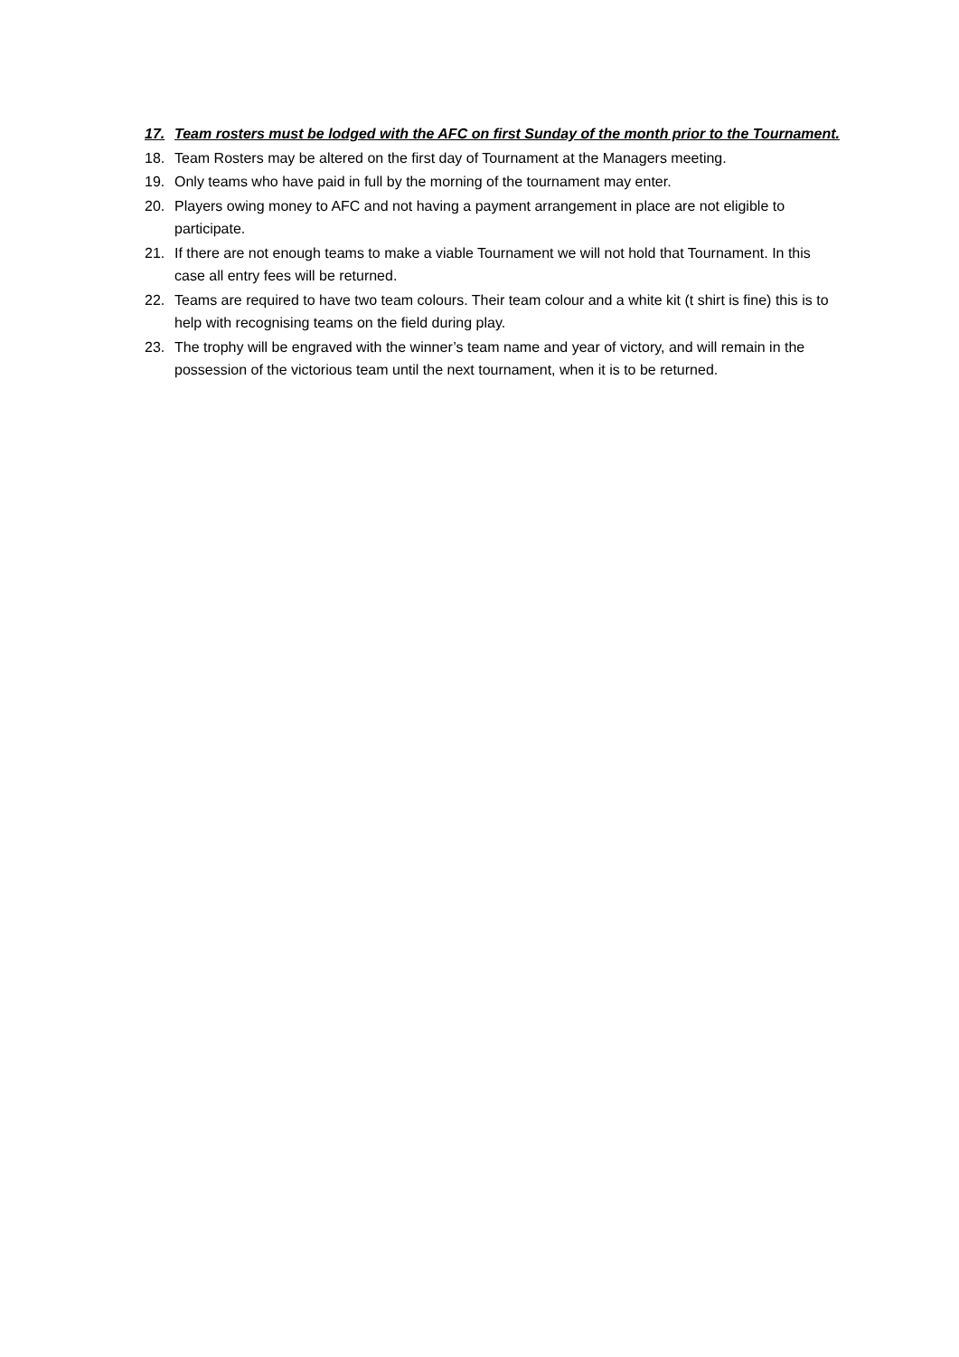17. Team rosters must be lodged with the AFC on first Sunday of the month prior to the Tournament.
18. Team Rosters may be altered on the first day of Tournament at the Managers meeting.
19. Only teams who have paid in full by the morning of the tournament may enter.
20. Players owing money to AFC and not having a payment arrangement in place are not eligible to participate.
21. If there are not enough teams to make a viable Tournament we will not hold that Tournament. In this case all entry fees will be returned.
22. Teams are required to have two team colours. Their team colour and a white kit (t shirt is fine) this is to help with recognising teams on the field during play.
23. The trophy will be engraved with the winner’s team name and year of victory, and will remain in the possession of the victorious team until the next tournament, when it is to be returned.